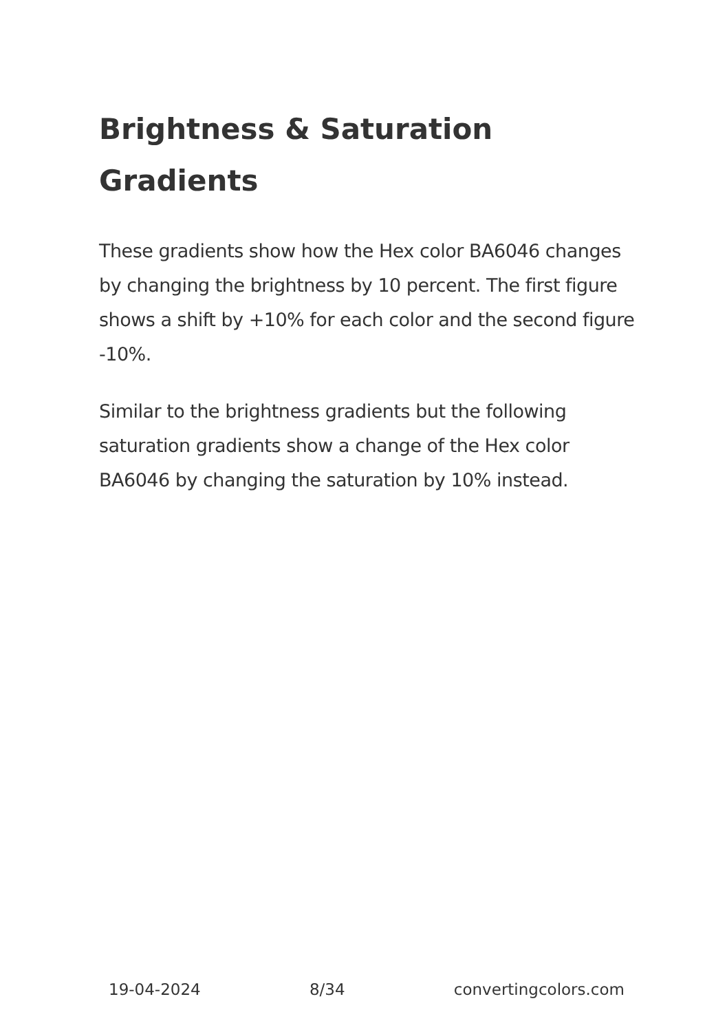Brightness & Saturation Gradients
These gradients show how the Hex color BA6046 changes by changing the brightness by 10 percent. The first figure shows a shift by +10% for each color and the second figure -10%.
Similar to the brightness gradients but the following saturation gradients show a change of the Hex color BA6046 by changing the saturation by 10% instead.
19-04-2024 8/34 convertingcolors.com